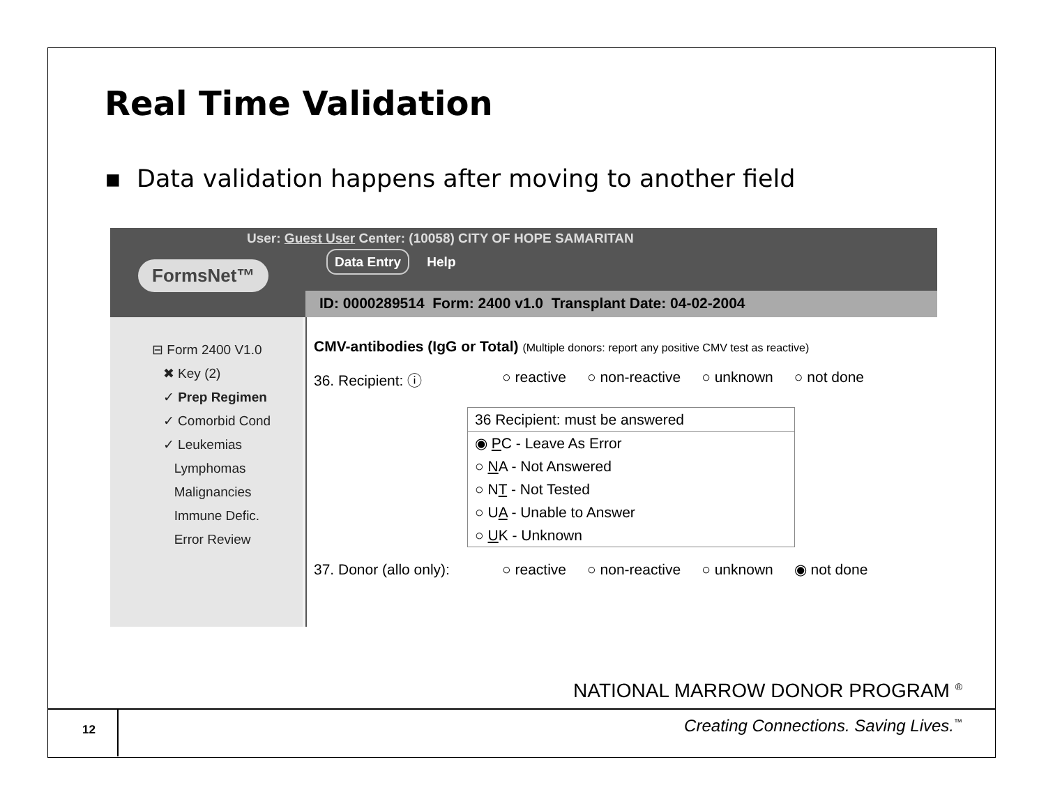Real Time Validation
▪ Data validation happens after moving to another field
FormsNet™
User: Guest User Center: (10058) CITY OF HOPE SAMARITAN
Data Entry Help
ID: 0000289514 Form: 2400 v1.0 Transplant Date: 04-02-2004
⊟ Form 2400 V1.0
✖ Key (2)
✓ Prep Regimen
✓ Comorbid Cond
✓ Leukemias
Lymphomas
Malignancies
Immune Defic.
Error Review
CMV-antibodies (IgG or Total) (Multiple donors: report any positive CMV test as reactive)
36. Recipient: ⓘ ○ reactive ○ non-reactive ○ unknown ○ not done
36 Recipient: must be answered
◉ PC - Leave As Error
○ NA - Not Answered
○ NT - Not Tested
○ UA - Unable to Answer
○ UK - Unknown
37. Donor (allo only): ○ reactive ○ non-reactive ○ unknown ◉ not done
NATIONAL MARROW DONOR PROGRAM <sup>®</sup>
12
Creating Connections. Saving Lives.<sup>™</sup>